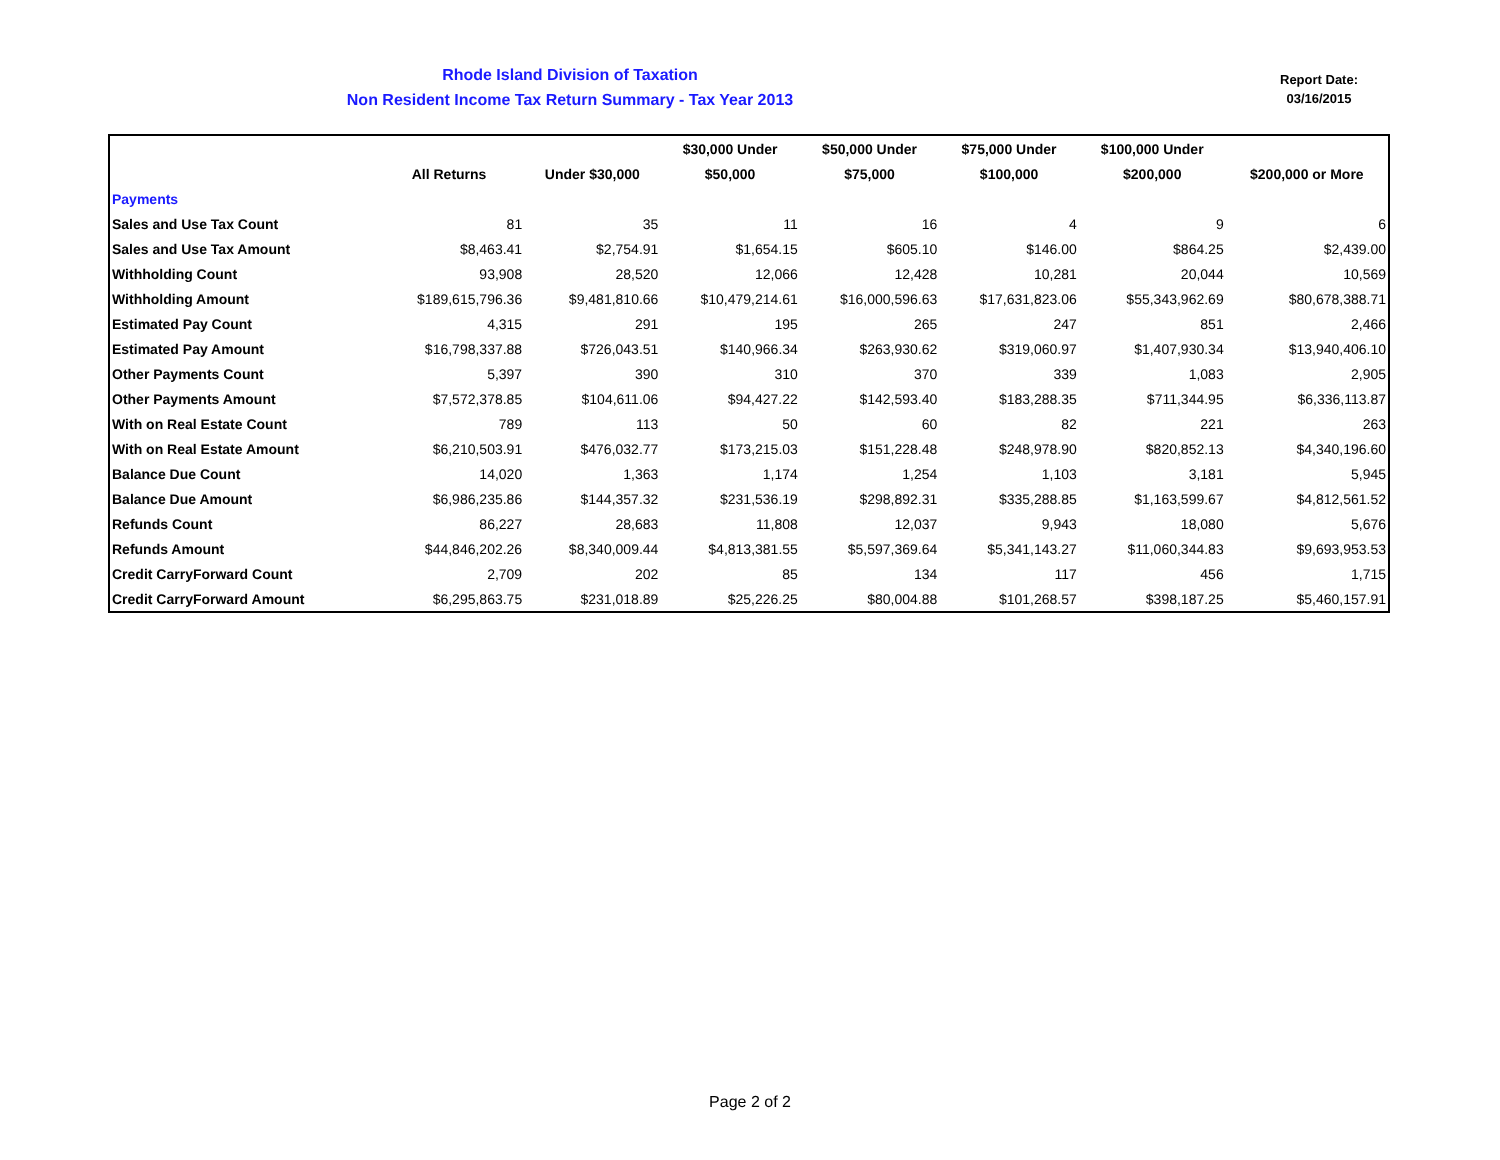Rhode Island Division of Taxation
Non Resident Income Tax Return Summary - Tax Year 2013
Report Date:
03/16/2015
| | | | $30,000 Under | $50,000 Under | $75,000 Under | $100,000 Under | |
| --- | --- | --- | --- | --- | --- | --- | --- |
| | All Returns | Under $30,000 | $50,000 | $75,000 | $100,000 | $200,000 | $200,000 or More |
| Payments | | | | | | | |
| Sales and Use Tax Count | 81 | 35 | 11 | 16 | 4 | 9 | 6 |
| Sales and Use Tax Amount | $8,463.41 | $2,754.91 | $1,654.15 | $605.10 | $146.00 | $864.25 | $2,439.00 |
| Withholding Count | 93,908 | 28,520 | 12,066 | 12,428 | 10,281 | 20,044 | 10,569 |
| Withholding Amount | $189,615,796.36 | $9,481,810.66 | $10,479,214.61 | $16,000,596.63 | $17,631,823.06 | $55,343,962.69 | $80,678,388.71 |
| Estimated Pay Count | 4,315 | 291 | 195 | 265 | 247 | 851 | 2,466 |
| Estimated Pay Amount | $16,798,337.88 | $726,043.51 | $140,966.34 | $263,930.62 | $319,060.97 | $1,407,930.34 | $13,940,406.10 |
| Other Payments Count | 5,397 | 390 | 310 | 370 | 339 | 1,083 | 2,905 |
| Other Payments Amount | $7,572,378.85 | $104,611.06 | $94,427.22 | $142,593.40 | $183,288.35 | $711,344.95 | $6,336,113.87 |
| With on Real Estate Count | 789 | 113 | 50 | 60 | 82 | 221 | 263 |
| With on Real Estate Amount | $6,210,503.91 | $476,032.77 | $173,215.03 | $151,228.48 | $248,978.90 | $820,852.13 | $4,340,196.60 |
| Balance Due Count | 14,020 | 1,363 | 1,174 | 1,254 | 1,103 | 3,181 | 5,945 |
| Balance Due Amount | $6,986,235.86 | $144,357.32 | $231,536.19 | $298,892.31 | $335,288.85 | $1,163,599.67 | $4,812,561.52 |
| Refunds Count | 86,227 | 28,683 | 11,808 | 12,037 | 9,943 | 18,080 | 5,676 |
| Refunds Amount | $44,846,202.26 | $8,340,009.44 | $4,813,381.55 | $5,597,369.64 | $5,341,143.27 | $11,060,344.83 | $9,693,953.53 |
| Credit CarryForward Count | 2,709 | 202 | 85 | 134 | 117 | 456 | 1,715 |
| Credit CarryForward Amount | $6,295,863.75 | $231,018.89 | $25,226.25 | $80,004.88 | $101,268.57 | $398,187.25 | $5,460,157.91 |
Page 2 of 2